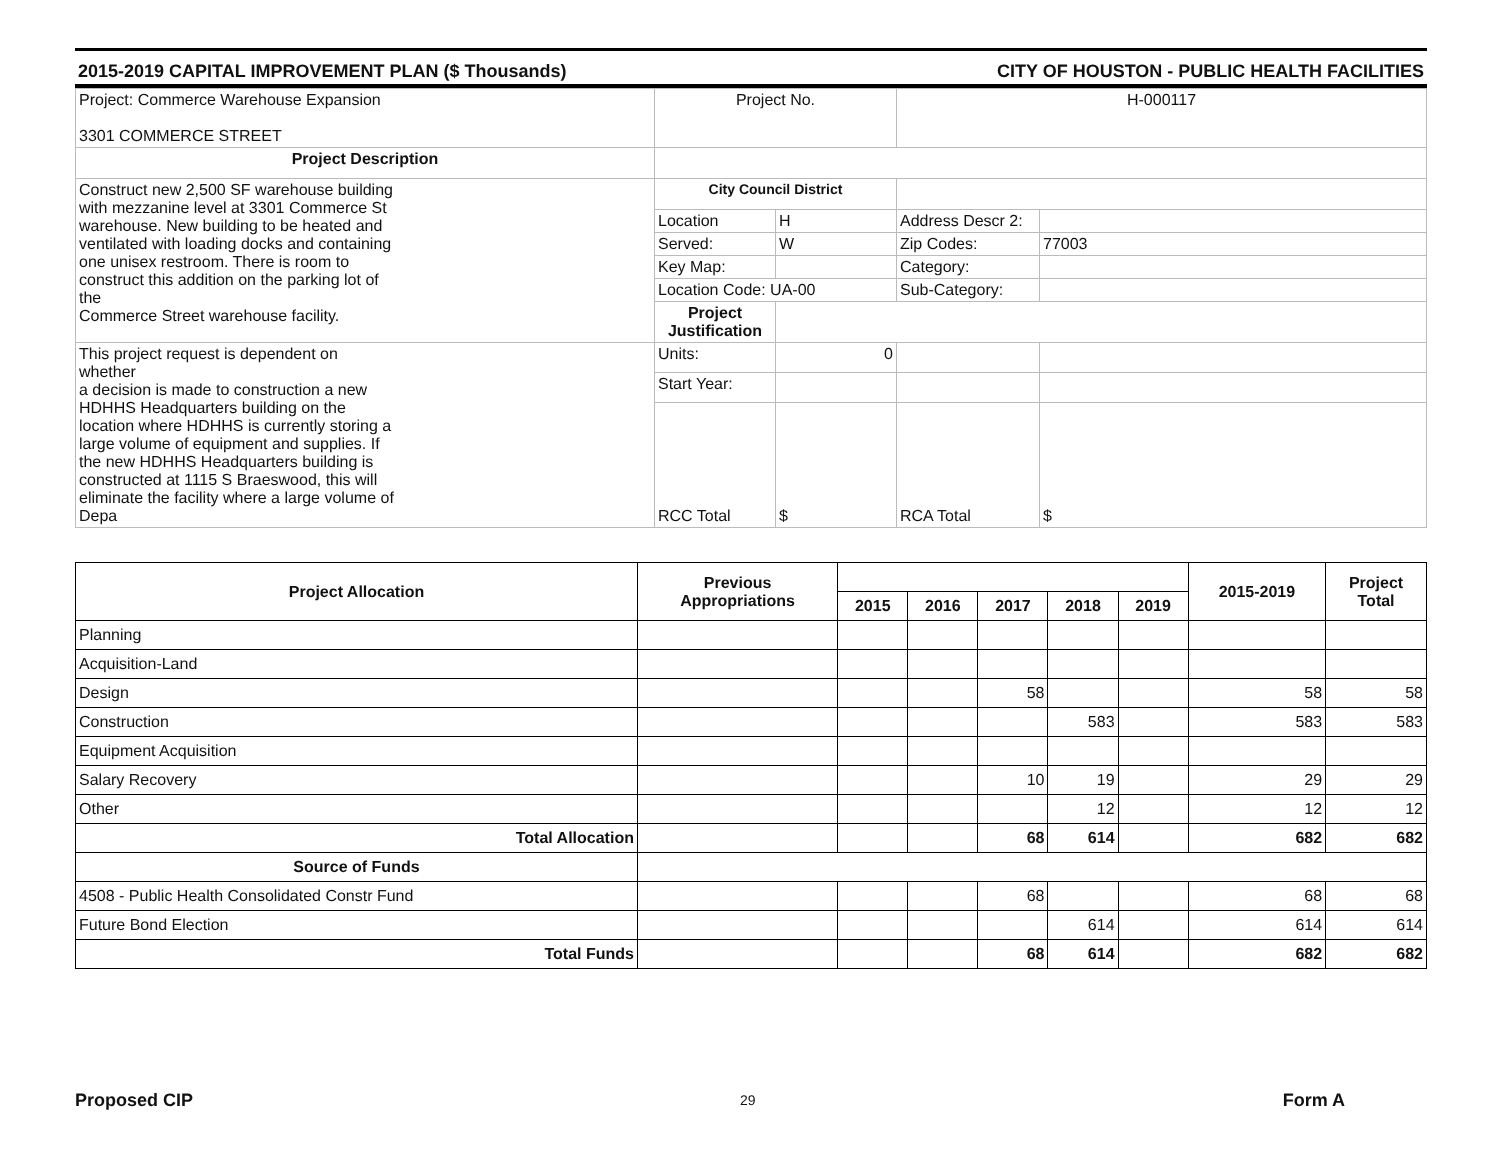2015-2019 CAPITAL IMPROVEMENT PLAN ($ Thousands) CITY OF HOUSTON - PUBLIC HEALTH FACILITIES
| Project: Commerce Warehouse Expansion 3301 COMMERCE STREET | Project No. | | H-000117 | |
| Project Description | | | | |
| Construct new 2,500 SF warehouse building with mezzanine level at 3301 Commerce St warehouse. New building to be heated and ventilated with loading docks and containing one unisex restroom. There is room to construct this addition on the parking lot of the Commerce Street warehouse facility. | City Council District | | | |
| | Location | H | Address Descr 2: | |
| | Served: | W | Zip Codes: | 77003 |
| | Key Map: | | Category: | |
| | Location Code: UA-00 | | Sub-Category: | |
| | Project Justification | | | |
| This project request is dependent on whether a decision is made to construction a new HDHHS Headquarters building on the location where HDHHS is currently storing a large volume of equipment and supplies. If the new HDHHS Headquarters building is constructed at 1115 S Braeswood, this will eliminate the facility where a large volume of Depa | Units: | 0 | | |
| | Start Year: | | | |
| | RCC Total | $ | RCA Total | $ |
| Project Allocation | Previous Appropriations | | | | | | 2015-2019 | Project Total |
| --- | --- | --- | --- | --- | --- | --- | --- | --- |
| | | 2015 | 2016 | 2017 | 2018 | 2019 | | |
| Planning | | | | | | | | |
| Acquisition-Land | | | | | | | | |
| Design | | | | 58 | | | 58 | 58 |
| Construction | | | | | 583 | | 583 | 583 |
| Equipment Acquisition | | | | | | | | |
| Salary Recovery | | | | 10 | 19 | | 29 | 29 |
| Other | | | | | 12 | | 12 | 12 |
| Total Allocation | | | | 68 | 614 | | 682 | 682 |
| Source of Funds | | | | | | | | |
| 4508 - Public Health Consolidated Constr Fund | | | | 68 | | | 68 | 68 |
| Future Bond Election | | | | | 614 | | 614 | 614 |
| Total Funds | | | | 68 | 614 | | 682 | 682 |
29
Proposed CIP Form A